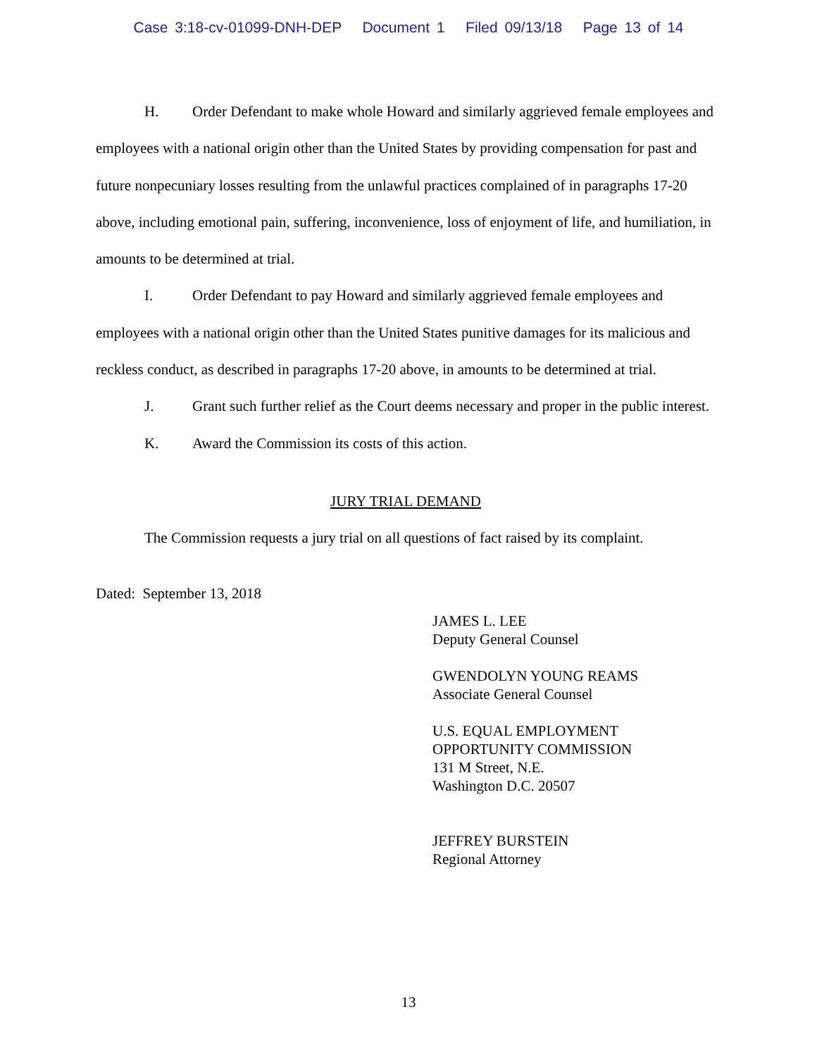Case 3:18-cv-01099-DNH-DEP Document 1 Filed 09/13/18 Page 13 of 14
H. Order Defendant to make whole Howard and similarly aggrieved female employees and employees with a national origin other than the United States by providing compensation for past and future nonpecuniary losses resulting from the unlawful practices complained of in paragraphs 17-20 above, including emotional pain, suffering, inconvenience, loss of enjoyment of life, and humiliation, in amounts to be determined at trial.
I. Order Defendant to pay Howard and similarly aggrieved female employees and employees with a national origin other than the United States punitive damages for its malicious and reckless conduct, as described in paragraphs 17-20 above, in amounts to be determined at trial.
J. Grant such further relief as the Court deems necessary and proper in the public interest.
K. Award the Commission its costs of this action.
JURY TRIAL DEMAND
The Commission requests a jury trial on all questions of fact raised by its complaint.
Dated: September 13, 2018
JAMES L. LEE
Deputy General Counsel
GWENDOLYN YOUNG REAMS
Associate General Counsel
U.S. EQUAL EMPLOYMENT
OPPORTUNITY COMMISSION
131 M Street, N.E.
Washington D.C. 20507
JEFFREY BURSTEIN
Regional Attorney
13